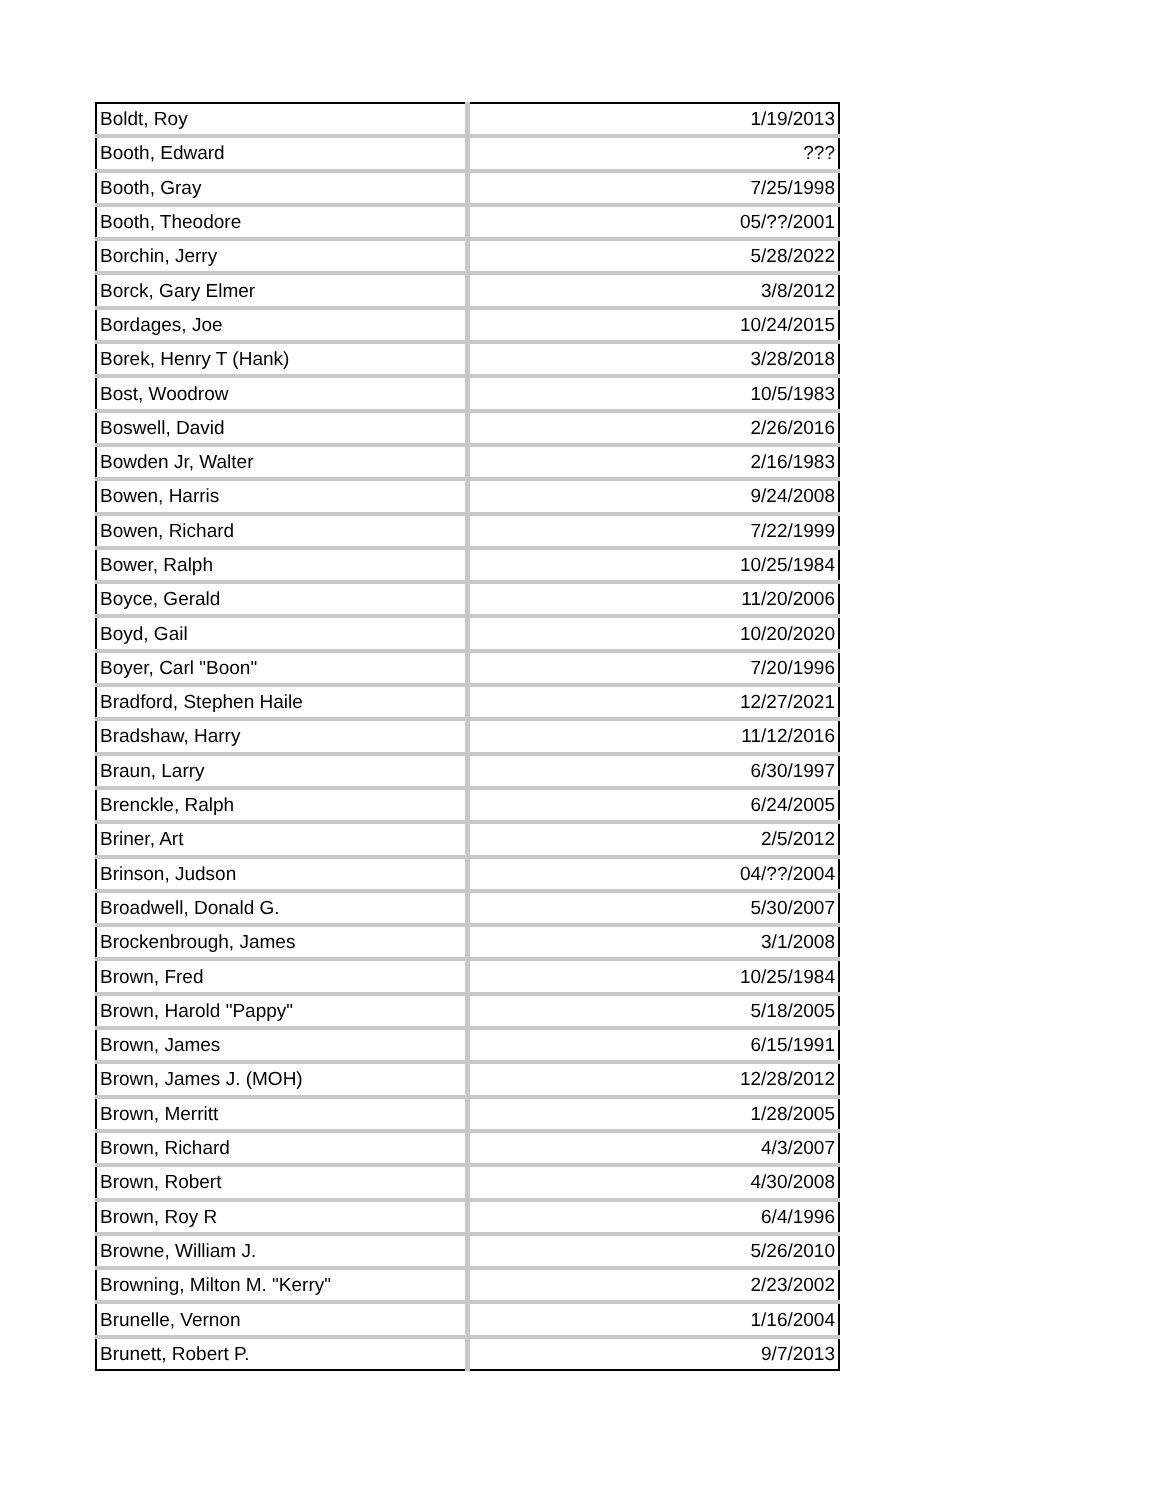| Boldt, Roy | 1/19/2013 |
| Booth, Edward | ??? |
| Booth, Gray | 7/25/1998 |
| Booth, Theodore | 05/??/2001 |
| Borchin, Jerry | 5/28/2022 |
| Borck, Gary Elmer | 3/8/2012 |
| Bordages, Joe | 10/24/2015 |
| Borek, Henry T (Hank) | 3/28/2018 |
| Bost, Woodrow | 10/5/1983 |
| Boswell, David | 2/26/2016 |
| Bowden Jr, Walter | 2/16/1983 |
| Bowen, Harris | 9/24/2008 |
| Bowen, Richard | 7/22/1999 |
| Bower, Ralph | 10/25/1984 |
| Boyce, Gerald | 11/20/2006 |
| Boyd, Gail | 10/20/2020 |
| Boyer, Carl "Boon" | 7/20/1996 |
| Bradford, Stephen Haile | 12/27/2021 |
| Bradshaw, Harry | 11/12/2016 |
| Braun, Larry | 6/30/1997 |
| Brenckle, Ralph | 6/24/2005 |
| Briner, Art | 2/5/2012 |
| Brinson, Judson | 04/??/2004 |
| Broadwell, Donald G. | 5/30/2007 |
| Brockenbrough, James | 3/1/2008 |
| Brown, Fred | 10/25/1984 |
| Brown, Harold "Pappy" | 5/18/2005 |
| Brown, James | 6/15/1991 |
| Brown, James J. (MOH) | 12/28/2012 |
| Brown, Merritt | 1/28/2005 |
| Brown, Richard | 4/3/2007 |
| Brown, Robert | 4/30/2008 |
| Brown, Roy R | 6/4/1996 |
| Browne, William J. | 5/26/2010 |
| Browning, Milton M. "Kerry" | 2/23/2002 |
| Brunelle, Vernon | 1/16/2004 |
| Brunett, Robert P. | 9/7/2013 |